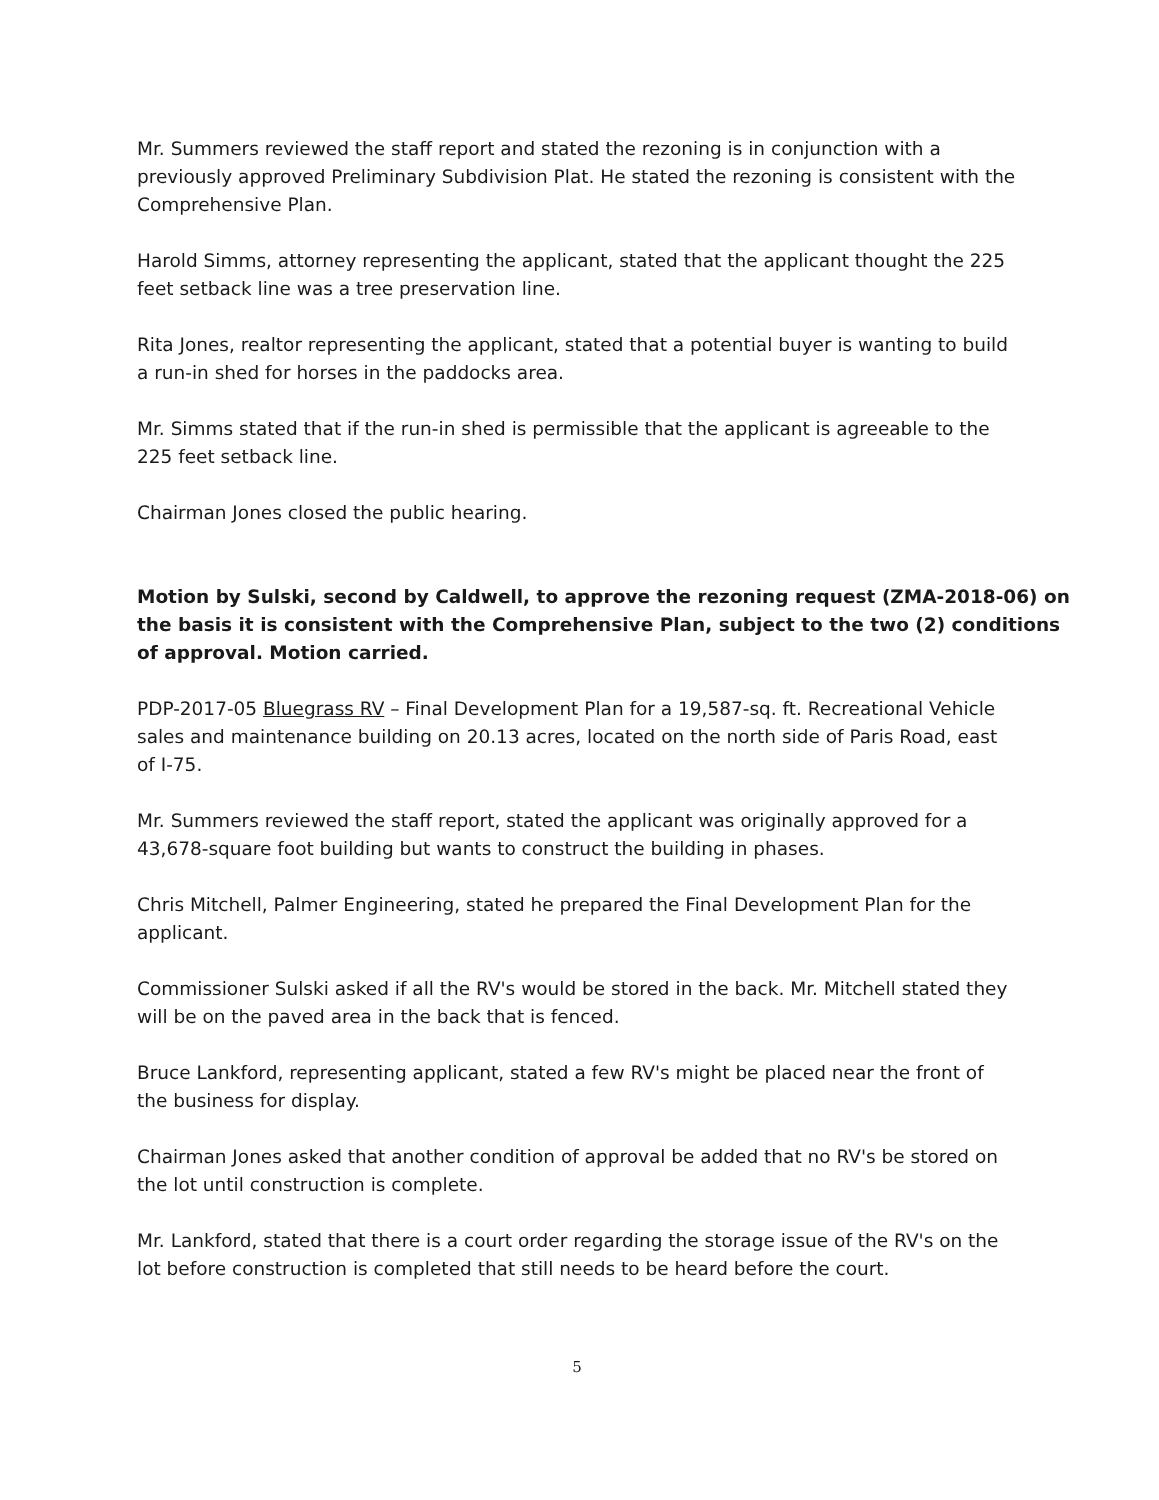Mr. Summers reviewed the staff report and stated the rezoning is in conjunction with a previously approved Preliminary Subdivision Plat. He stated the rezoning is consistent with the Comprehensive Plan.
Harold Simms, attorney representing the applicant, stated that the applicant thought the 225 feet setback line was a tree preservation line.
Rita Jones, realtor representing the applicant, stated that a potential buyer is wanting to build a run-in shed for horses in the paddocks area.
Mr. Simms stated that if the run-in shed is permissible that the applicant is agreeable to the 225 feet setback line.
Chairman Jones closed the public hearing.
Motion by Sulski, second by Caldwell, to approve the rezoning request (ZMA-2018-06) on the basis it is consistent with the Comprehensive Plan, subject to the two (2) conditions of approval. Motion carried.
PDP-2017-05 Bluegrass RV – Final Development Plan for a 19,587-sq. ft. Recreational Vehicle sales and maintenance building on 20.13 acres, located on the north side of Paris Road, east of I-75.
Mr. Summers reviewed the staff report, stated the applicant was originally approved for a 43,678-square foot building but wants to construct the building in phases.
Chris Mitchell, Palmer Engineering, stated he prepared the Final Development Plan for the applicant.
Commissioner Sulski asked if all the RV's would be stored in the back. Mr. Mitchell stated they will be on the paved area in the back that is fenced.
Bruce Lankford, representing applicant, stated a few RV's might be placed near the front of the business for display.
Chairman Jones asked that another condition of approval be added that no RV's be stored on the lot until construction is complete.
Mr. Lankford, stated that there is a court order regarding the storage issue of the RV's on the lot before construction is completed that still needs to be heard before the court.
5